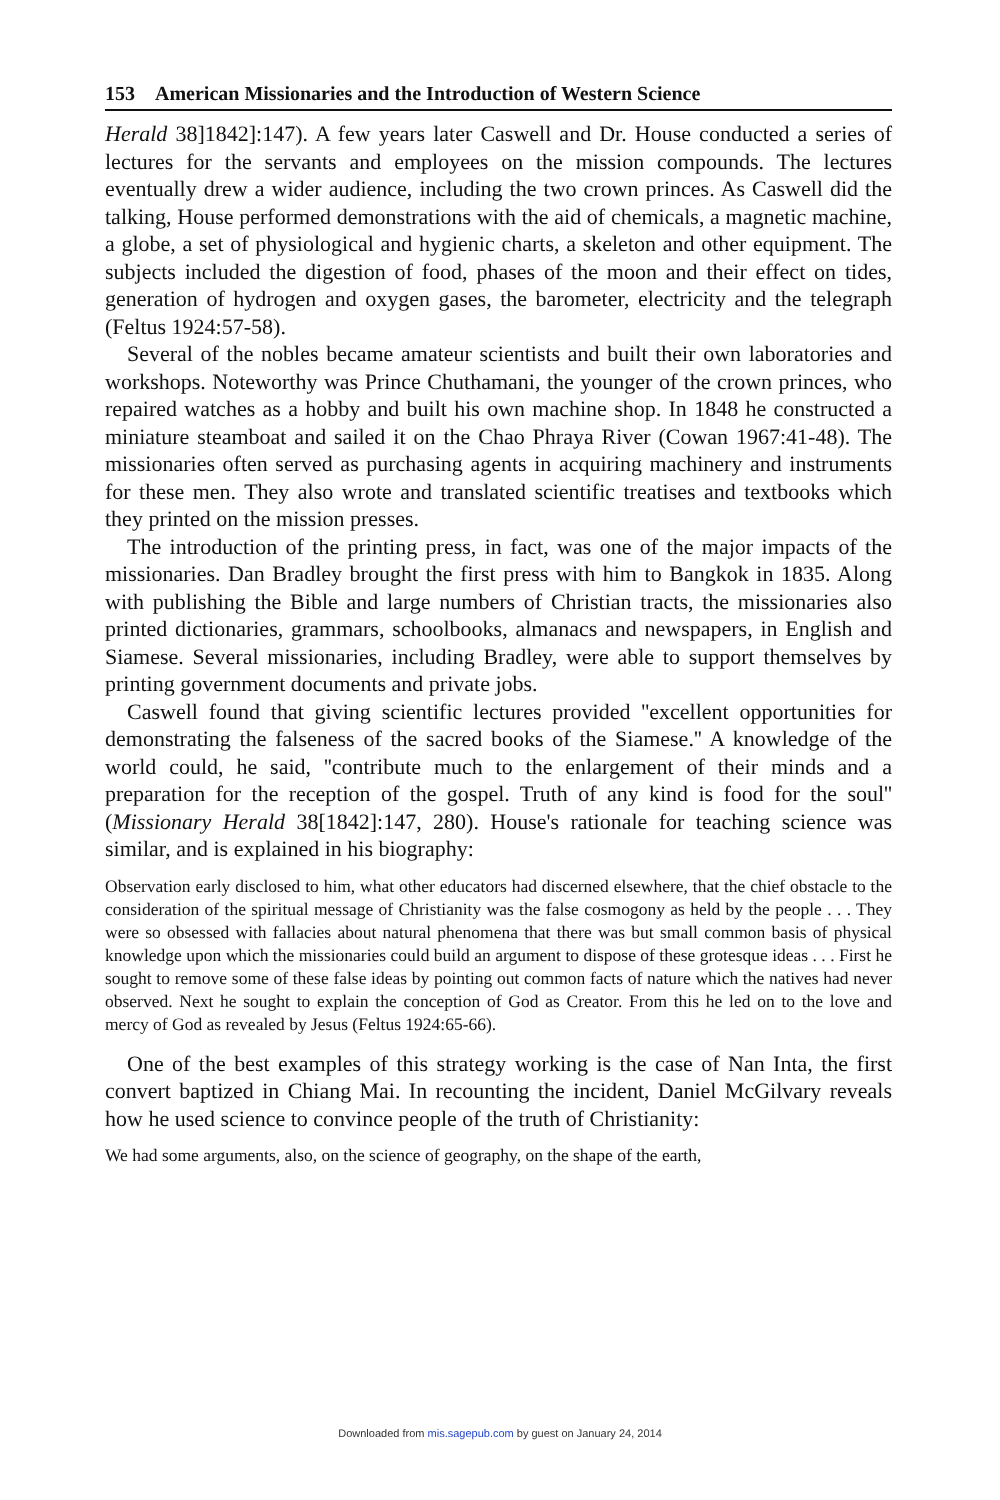153 American Missionaries and the Introduction of Western Science
Herald 38]1842]:147). A few years later Caswell and Dr. House conducted a series of lectures for the servants and employees on the mission compounds. The lectures eventually drew a wider audience, including the two crown princes. As Caswell did the talking, House performed demonstrations with the aid of chemicals, a magnetic machine, a globe, a set of physiological and hygienic charts, a skeleton and other equipment. The subjects included the digestion of food, phases of the moon and their effect on tides, generation of hydrogen and oxygen gases, the barometer, electricity and the telegraph (Feltus 1924:57-58).
Several of the nobles became amateur scientists and built their own laboratories and workshops. Noteworthy was Prince Chuthamani, the younger of the crown princes, who repaired watches as a hobby and built his own machine shop. In 1848 he constructed a miniature steamboat and sailed it on the Chao Phraya River (Cowan 1967:41-48). The missionaries often served as purchasing agents in acquiring machinery and instruments for these men. They also wrote and translated scientific treatises and textbooks which they printed on the mission presses.
The introduction of the printing press, in fact, was one of the major impacts of the missionaries. Dan Bradley brought the first press with him to Bangkok in 1835. Along with publishing the Bible and large numbers of Christian tracts, the missionaries also printed dictionaries, grammars, schoolbooks, almanacs and newspapers, in English and Siamese. Several missionaries, including Bradley, were able to support themselves by printing government documents and private jobs.
Caswell found that giving scientific lectures provided ''excellent opportunities for demonstrating the falseness of the sacred books of the Siamese.'' A knowledge of the world could, he said, ''contribute much to the enlargement of their minds and a preparation for the reception of the gospel. Truth of any kind is food for the soul'' (Missionary Herald 38[1842]:147, 280). House's rationale for teaching science was similar, and is explained in his biography:
Observation early disclosed to him, what other educators had discerned elsewhere, that the chief obstacle to the consideration of the spiritual message of Christianity was the false cosmogony as held by the people . . . They were so obsessed with fallacies about natural phenomena that there was but small common basis of physical knowledge upon which the missionaries could build an argument to dispose of these grotesque ideas . . . First he sought to remove some of these false ideas by pointing out common facts of nature which the natives had never observed. Next he sought to explain the conception of God as Creator. From this he led on to the love and mercy of God as revealed by Jesus (Feltus 1924:65-66).
One of the best examples of this strategy working is the case of Nan Inta, the first convert baptized in Chiang Mai. In recounting the incident, Daniel McGilvary reveals how he used science to convince people of the truth of Christianity:
We had some arguments, also, on the science of geography, on the shape of the earth,
Downloaded from mis.sagepub.com by guest on January 24, 2014